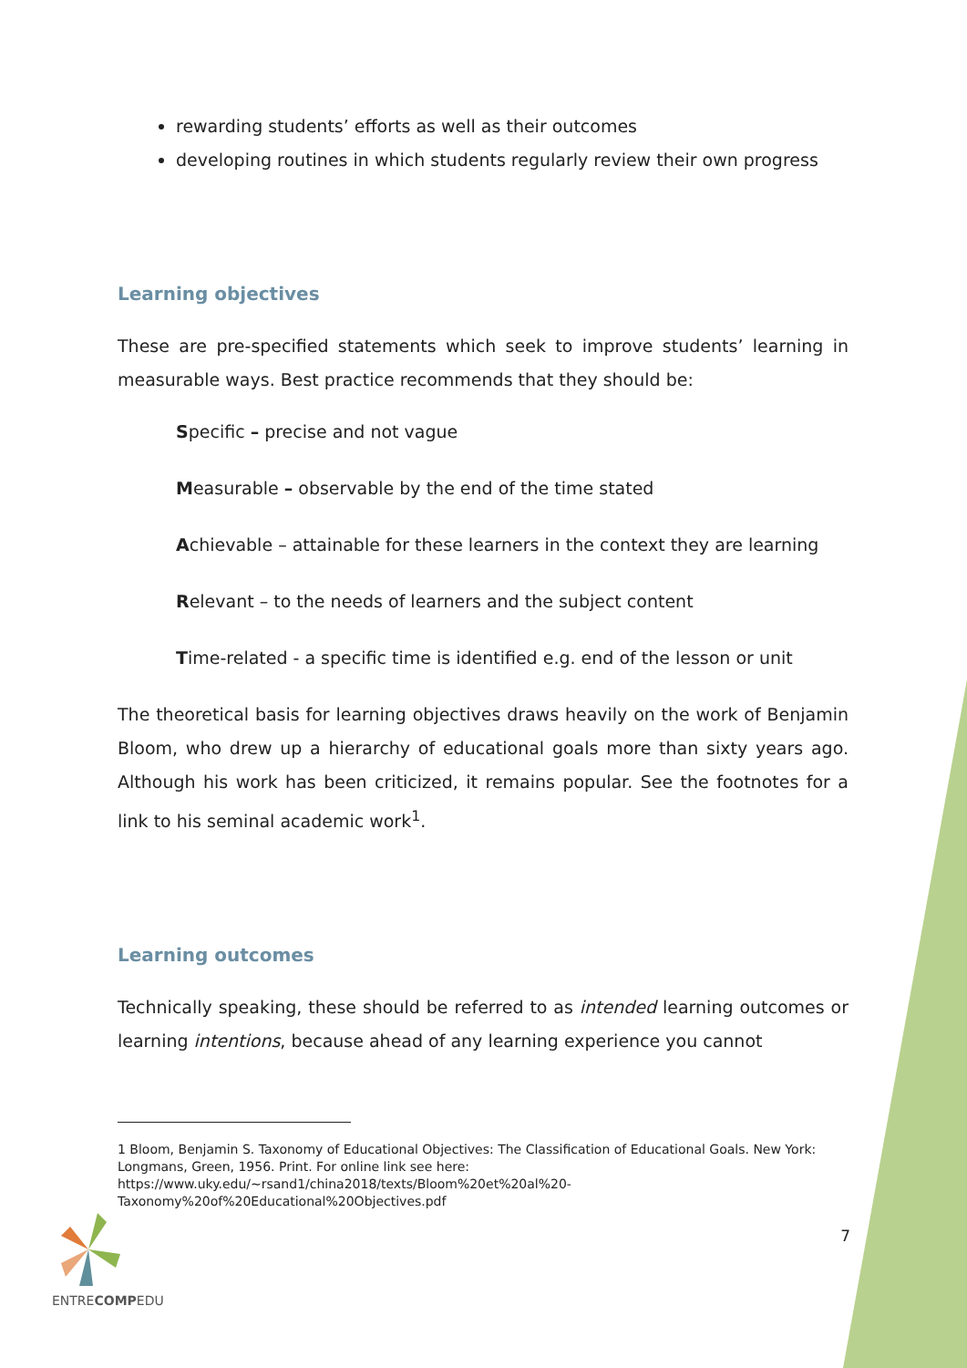rewarding students’ efforts as well as their outcomes
developing routines in which students regularly review their own progress
Learning objectives
These are pre-specified statements which seek to improve students’ learning in measurable ways. Best practice recommends that they should be:
Specific – precise and not vague
Measurable – observable by the end of the time stated
Achievable – attainable for these learners in the context they are learning
Relevant – to the needs of learners and the subject content
Time-related - a specific time is identified e.g. end of the lesson or unit
The theoretical basis for learning objectives draws heavily on the work of Benjamin Bloom, who drew up a hierarchy of educational goals more than sixty years ago. Although his work has been criticized, it remains popular. See the footnotes for a link to his seminal academic work<sup>1</sup>.
Learning outcomes
Technically speaking, these should be referred to as intended learning outcomes or learning intentions, because ahead of any learning experience you cannot
1 Bloom, Benjamin S. Taxonomy of Educational Objectives: The Classification of Educational Goals. New York: Longmans, Green, 1956. Print. For online link see here: https://www.uky.edu/~rsand1/china2018/texts/Bloom%20et%20al%20-Taxonomy%20of%20Educational%20Objectives.pdf
ENTRECOMPEDU 7